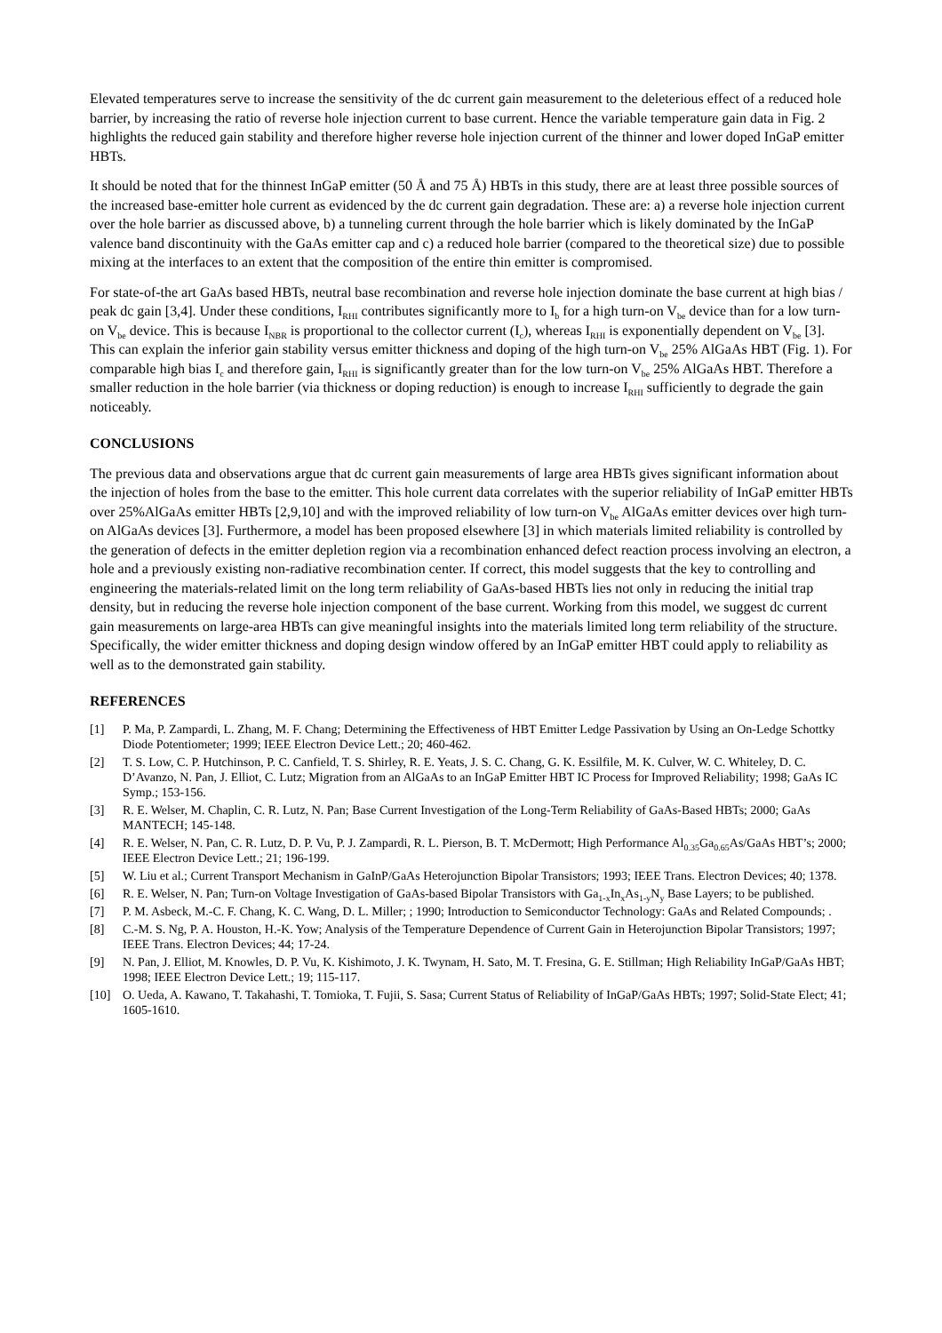Elevated temperatures serve to increase the sensitivity of the dc current gain measurement to the deleterious effect of a reduced hole barrier, by increasing the ratio of reverse hole injection current to base current. Hence the variable temperature gain data in Fig. 2 highlights the reduced gain stability and therefore higher reverse hole injection current of the thinner and lower doped InGaP emitter HBTs.
It should be noted that for the thinnest InGaP emitter (50 Å and 75 Å) HBTs in this study, there are at least three possible sources of the increased base-emitter hole current as evidenced by the dc current gain degradation. These are: a) a reverse hole injection current over the hole barrier as discussed above, b) a tunneling current through the hole barrier which is likely dominated by the InGaP valence band discontinuity with the GaAs emitter cap and c) a reduced hole barrier (compared to the theoretical size) due to possible mixing at the interfaces to an extent that the composition of the entire thin emitter is compromised.
For state-of-the art GaAs based HBTs, neutral base recombination and reverse hole injection dominate the base current at high bias / peak dc gain [3,4]. Under these conditions, I<sub>RHI</sub> contributes significantly more to I<sub>b</sub> for a high turn-on V<sub>be</sub> device than for a low turn-on V<sub>be</sub> device. This is because I<sub>NBR</sub> is proportional to the collector current (I<sub>c</sub>), whereas I<sub>RHI</sub> is exponentially dependent on V<sub>be</sub> [3]. This can explain the inferior gain stability versus emitter thickness and doping of the high turn-on V<sub>be</sub> 25% AlGaAs HBT (Fig. 1). For comparable high bias I<sub>c</sub> and therefore gain, I<sub>RHI</sub> is significantly greater than for the low turn-on V<sub>be</sub> 25% AlGaAs HBT. Therefore a smaller reduction in the hole barrier (via thickness or doping reduction) is enough to increase I<sub>RHI</sub> sufficiently to degrade the gain noticeably.
CONCLUSIONS
The previous data and observations argue that dc current gain measurements of large area HBTs gives significant information about the injection of holes from the base to the emitter. This hole current data correlates with the superior reliability of InGaP emitter HBTs over 25%AlGaAs emitter HBTs [2,9,10] and with the improved reliability of low turn-on V<sub>be</sub> AlGaAs emitter devices over high turn-on AlGaAs devices [3]. Furthermore, a model has been proposed elsewhere [3] in which materials limited reliability is controlled by the generation of defects in the emitter depletion region via a recombination enhanced defect reaction process involving an electron, a hole and a previously existing non-radiative recombination center. If correct, this model suggests that the key to controlling and engineering the materials-related limit on the long term reliability of GaAs-based HBTs lies not only in reducing the initial trap density, but in reducing the reverse hole injection component of the base current. Working from this model, we suggest dc current gain measurements on large-area HBTs can give meaningful insights into the materials limited long term reliability of the structure. Specifically, the wider emitter thickness and doping design window offered by an InGaP emitter HBT could apply to reliability as well as to the demonstrated gain stability.
REFERENCES
[1] P. Ma, P. Zampardi, L. Zhang, M. F. Chang; Determining the Effectiveness of HBT Emitter Ledge Passivation by Using an On-Ledge Schottky Diode Potentiometer; 1999; IEEE Electron Device Lett.; 20; 460-462.
[2] T. S. Low, C. P. Hutchinson, P. C. Canfield, T. S. Shirley, R. E. Yeats, J. S. C. Chang, G. K. Essilfile, M. K. Culver, W. C. Whiteley, D. C. D’Avanzo, N. Pan, J. Elliot, C. Lutz; Migration from an AlGaAs to an InGaP Emitter HBT IC Process for Improved Reliability; 1998; GaAs IC Symp.; 153-156.
[3] R. E. Welser, M. Chaplin, C. R. Lutz, N. Pan; Base Current Investigation of the Long-Term Reliability of GaAs-Based HBTs; 2000; GaAs MANTECH; 145-148.
[4] R. E. Welser, N. Pan, C. R. Lutz, D. P. Vu, P. J. Zampardi, R. L. Pierson, B. T. McDermott; High Performance Al<sub>0.35</sub>Ga<sub>0.65</sub>As/GaAs HBT’s; 2000; IEEE Electron Device Lett.; 21; 196-199.
[5] W. Liu et al.; Current Transport Mechanism in GaInP/GaAs Heterojunction Bipolar Transistors; 1993; IEEE Trans. Electron Devices; 40; 1378.
[6] R. E. Welser, N. Pan; Turn-on Voltage Investigation of GaAs-based Bipolar Transistors with Ga<sub>1-x</sub>In<sub>x</sub>As<sub>1-y</sub>N<sub>y</sub> Base Layers; to be published.
[7] P. M. Asbeck, M.-C. F. Chang, K. C. Wang, D. L. Miller; ; 1990; Introduction to Semiconductor Technology: GaAs and Related Compounds; .
[8] C.-M. S. Ng, P. A. Houston, H.-K. Yow; Analysis of the Temperature Dependence of Current Gain in Heterojunction Bipolar Transistors; 1997; IEEE Trans. Electron Devices; 44; 17-24.
[9] N. Pan, J. Elliot, M. Knowles, D. P. Vu, K. Kishimoto, J. K. Twynam, H. Sato, M. T. Fresina, G. E. Stillman; High Reliability InGaP/GaAs HBT; 1998; IEEE Electron Device Lett.; 19; 115-117.
[10] O. Ueda, A. Kawano, T. Takahashi, T. Tomioka, T. Fujii, S. Sasa; Current Status of Reliability of InGaP/GaAs HBTs; 1997; Solid-State Elect; 41; 1605-1610.